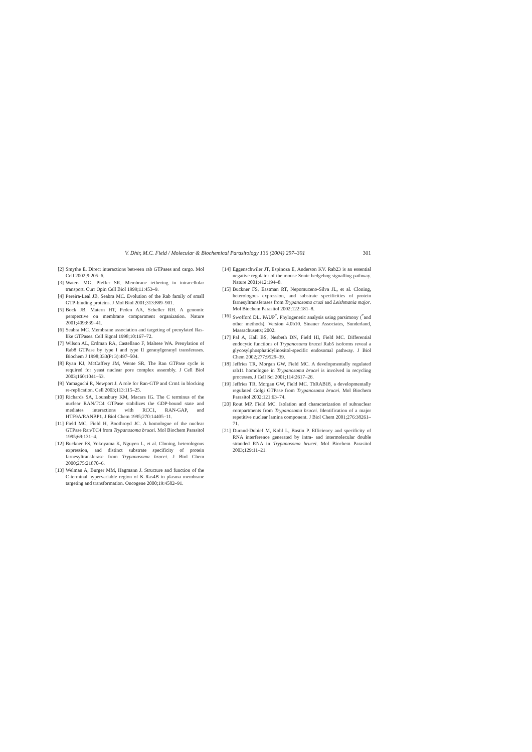V. Dhir, M.C. Field / Molecular & Biochemical Parasitology 136 (2004) 297–301 301
[2] Smythe E. Direct interactions between rab GTPases and cargo. Mol Cell 2002;9:205–6.
[3] Waters MG, Pfeffer SR. Membrane tethering in intracellular transport. Curr Opin Cell Biol 1999;11:453–9.
[4] Pereira-Leal JB, Seabra MC. Evolution of the Rab family of small GTP-binding proteins. J Mol Biol 2001;313:889–901.
[5] Bock JB, Matern HT, Peden AA, Scheller RH. A genomic perspective on membrane compartment organization. Nature 2001;409:839–41.
[6] Seabra MC. Membrane association and targeting of prenylated Ras-like GTPases. Cell Signal 1998;10:167–72.
[7] Wilson AL, Erdman RA, Castellano F, Maltese WA. Prenylation of Rab8 GTPase by type I and type II geranylgeranyl transferases. Biochem J 1998;333(Pt 3):497–504.
[8] Ryan KJ, McCaffery JM, Wente SR. The Ran GTPase cycle is required for yeast nuclear pore complex assembly. J Cell Biol 2003;160:1041–53.
[9] Yamaguchi R, Newport J. A role for Ran-GTP and Crm1 in blocking re-replication. Cell 2003;113:115–25.
[10] Richards SA, Lounsbury KM, Macara IG. The C terminus of the nuclear RAN/TC4 GTPase stabilizes the GDP-bound state and mediates interactions with RCC1, RAN-GAP, and HTF9A/RANBP1. J Biol Chem 1995;270:14405–11.
[11] Field MC, Field H, Boothroyd JC. A homologue of the nuclear GTPase Ran/TC4 from Trypanosoma brucei. Mol Biochem Parasitol 1995;69:131–4.
[12] Buckner FS, Yokoyama K, Nguyen L, et al. Cloning, heterologous expression, and distinct substrate specificity of protein farnesyltransferase from Trypanosoma brucei. J Biol Chem 2000;275:21870–6.
[13] Welman A, Burger MM, Hagmann J. Structure and function of the C-terminal hypervariable region of K-Ras4B in plasma membrane targeting and transformation. Oncogene 2000;19:4582–91.
[14] Eggenschwiler JT, Espinoza E, Anderson KV. Rab23 is an essential negative regulator of the mouse Sonic hedgehog signalling pathway. Nature 2001;412:194–8.
[15] Buckner FS, Eastman RT, Nepomuceno-Silva JL, et al. Cloning, heterologous expression, and substrate specificities of protein farnesyltransferases from Trypanosoma cruzi and Leishmania major. Mol Biochem Parasitol 2002;122:181–8.
[16] Swofford DL. PAUP<sup>*</sup>. Phylogenetic analysis using parsimony (<sup>*</sup>and other methods). Version 4.0b10. Sinauer Associates, Sunderland, Massachusetts; 2002.
[17] Pal A, Hall BS, Nesbeth DN, Field HI, Field MC. Differential endocytic functions of Trypanosoma brucei Rab5 isoforms reveal a glycosylphosphatidylinositol-specific endosomal pathway. J Biol Chem 2002;277:9529–39.
[18] Jeffries TR, Morgan GW, Field MC. A developmentally regulated rab11 homologue in Trypanosoma brucei is involved in recycling processes. J Cell Sci 2001;114:2617–26.
[19] Jeffries TR, Morgan GW, Field MC. TbRAB18, a developmentally regulated Golgi GTPase from Trypanosoma brucei. Mol Biochem Parasitol 2002;121:63–74.
[20] Rout MP, Field MC. Isolation and characterization of subnuclear compartments from Trypanosoma brucei. Identification of a major repetitive nuclear lamina component. J Biol Chem 2001;276:38261–71.
[21] Durand-Dubief M, Kohl L, Bastin P. Efficiency and specificity of RNA interference generated by intra- and intermolecular double stranded RNA in Trypanosoma brucei. Mol Biochem Parasitol 2003;129:11–21.